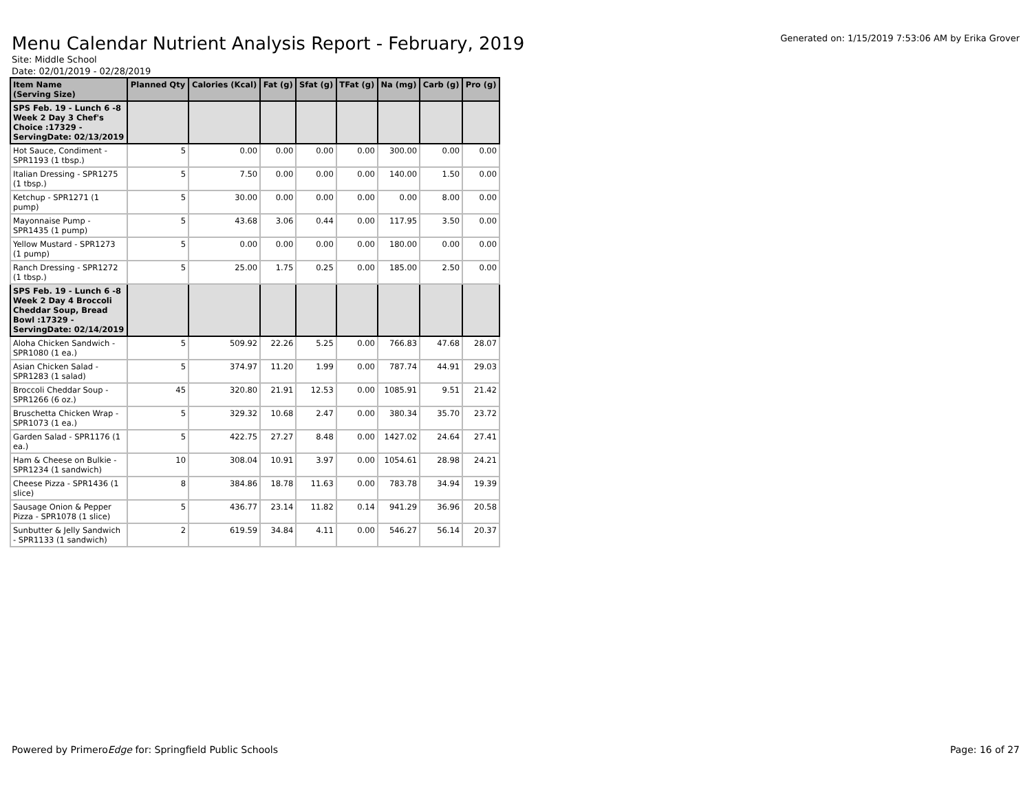Menu Calendar Nutrient Analysis Report - February, 2019
Generated on: 1/15/2019 7:53:06 AM by Erika Grover
Site: Middle School
Date: 02/01/2019 - 02/28/2019
| Item Name (Serving Size) | Planned Qty | Calories (Kcal) | Fat (g) | Sfat (g) | TFat (g) | Na (mg) | Carb (g) | Pro (g) |
| --- | --- | --- | --- | --- | --- | --- | --- | --- |
| SPS Feb. 19 - Lunch 6 -8 Week 2 Day 3 Chef's Choice :17329 - ServingDate: 02/13/2019 | | | | | | | | |
| Hot Sauce, Condiment - SPR1193 (1 tbsp.) | 5 | 0.00 | 0.00 | 0.00 | 0.00 | 300.00 | 0.00 | 0.00 |
| Italian Dressing - SPR1275 (1 tbsp.) | 5 | 7.50 | 0.00 | 0.00 | 0.00 | 140.00 | 1.50 | 0.00 |
| Ketchup - SPR1271 (1 pump) | 5 | 30.00 | 0.00 | 0.00 | 0.00 | 0.00 | 8.00 | 0.00 |
| Mayonnaise Pump - SPR1435 (1 pump) | 5 | 43.68 | 3.06 | 0.44 | 0.00 | 117.95 | 3.50 | 0.00 |
| Yellow Mustard - SPR1273 (1 pump) | 5 | 0.00 | 0.00 | 0.00 | 0.00 | 180.00 | 0.00 | 0.00 |
| Ranch Dressing - SPR1272 (1 tbsp.) | 5 | 25.00 | 1.75 | 0.25 | 0.00 | 185.00 | 2.50 | 0.00 |
| SPS Feb. 19 - Lunch 6 -8 Week 2 Day 4 Broccoli Cheddar Soup, Bread Bowl :17329 - ServingDate: 02/14/2019 | | | | | | | | |
| Aloha Chicken Sandwich - SPR1080 (1 ea.) | 5 | 509.92 | 22.26 | 5.25 | 0.00 | 766.83 | 47.68 | 28.07 |
| Asian Chicken Salad - SPR1283 (1 salad) | 5 | 374.97 | 11.20 | 1.99 | 0.00 | 787.74 | 44.91 | 29.03 |
| Broccoli Cheddar Soup - SPR1266 (6 oz.) | 45 | 320.80 | 21.91 | 12.53 | 0.00 | 1085.91 | 9.51 | 21.42 |
| Bruschetta Chicken Wrap - SPR1073 (1 ea.) | 5 | 329.32 | 10.68 | 2.47 | 0.00 | 380.34 | 35.70 | 23.72 |
| Garden Salad - SPR1176 (1 ea.) | 5 | 422.75 | 27.27 | 8.48 | 0.00 | 1427.02 | 24.64 | 27.41 |
| Ham & Cheese on Bulkie - SPR1234 (1 sandwich) | 10 | 308.04 | 10.91 | 3.97 | 0.00 | 1054.61 | 28.98 | 24.21 |
| Cheese Pizza - SPR1436 (1 slice) | 8 | 384.86 | 18.78 | 11.63 | 0.00 | 783.78 | 34.94 | 19.39 |
| Sausage Onion & Pepper Pizza - SPR1078 (1 slice) | 5 | 436.77 | 23.14 | 11.82 | 0.14 | 941.29 | 36.96 | 20.58 |
| Sunbutter & Jelly Sandwich - SPR1133 (1 sandwich) | 2 | 619.59 | 34.84 | 4.11 | 0.00 | 546.27 | 56.14 | 20.37 |
Powered by PrimeroEdge for: Springfield Public Schools
Page: 16 of 27